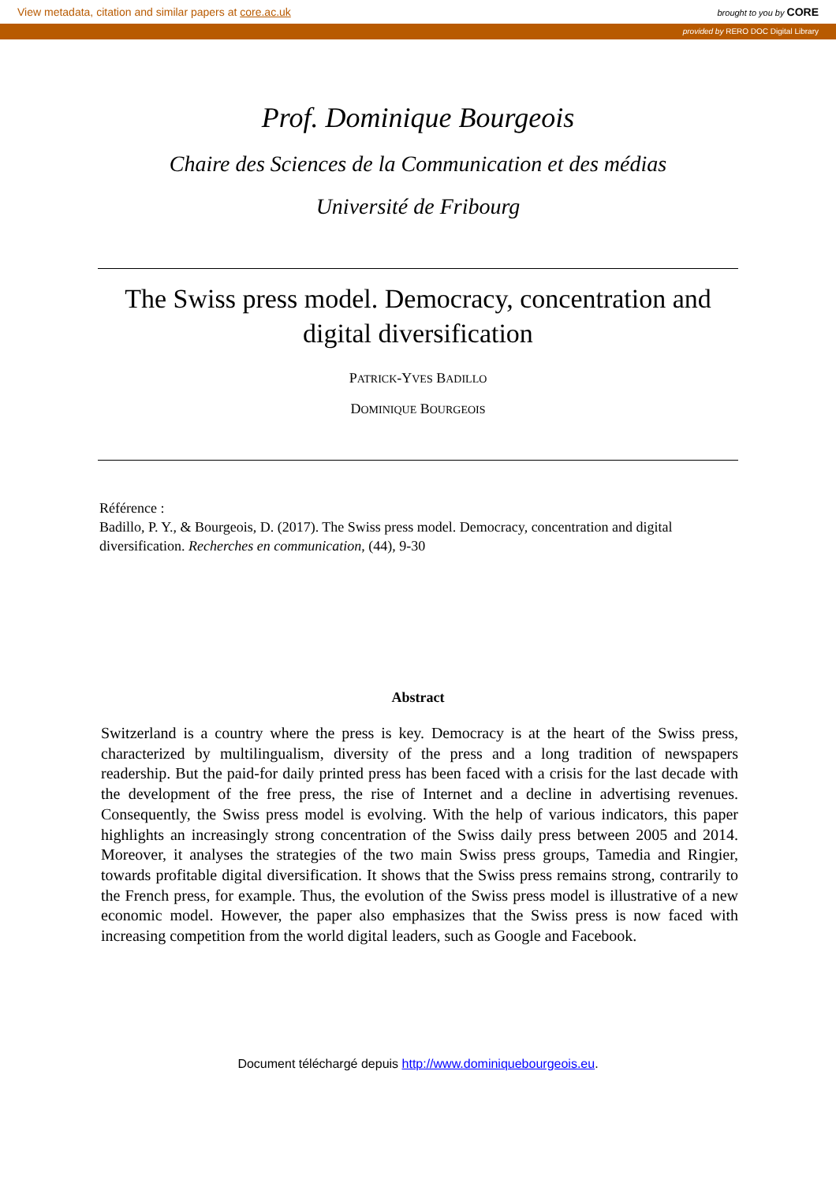View metadata, citation and similar papers at core.ac.uk brought to you by CORE
provided by RERO DOC Digital Library
Prof. Dominique Bourgeois
Chaire des Sciences de la Communication et des médias
Université de Fribourg
The Swiss press model. Democracy, concentration and digital diversification
PATRICK-YVES BADILLO
DOMINIQUE BOURGEOIS
Référence :
Badillo, P. Y., & Bourgeois, D. (2017). The Swiss press model. Democracy, concentration and digital diversification. Recherches en communication, (44), 9-30
Abstract
Switzerland is a country where the press is key. Democracy is at the heart of the Swiss press, characterized by multilingualism, diversity of the press and a long tradition of newspapers readership. But the paid-for daily printed press has been faced with a crisis for the last decade with the development of the free press, the rise of Internet and a decline in advertising revenues. Consequently, the Swiss press model is evolving. With the help of various indicators, this paper highlights an increasingly strong concentration of the Swiss daily press between 2005 and 2014. Moreover, it analyses the strategies of the two main Swiss press groups, Tamedia and Ringier, towards profitable digital diversification. It shows that the Swiss press remains strong, contrarily to the French press, for example. Thus, the evolution of the Swiss press model is illustrative of a new economic model. However, the paper also emphasizes that the Swiss press is now faced with increasing competition from the world digital leaders, such as Google and Facebook.
Document téléchargé depuis http://www.dominiquebourgeois.eu.